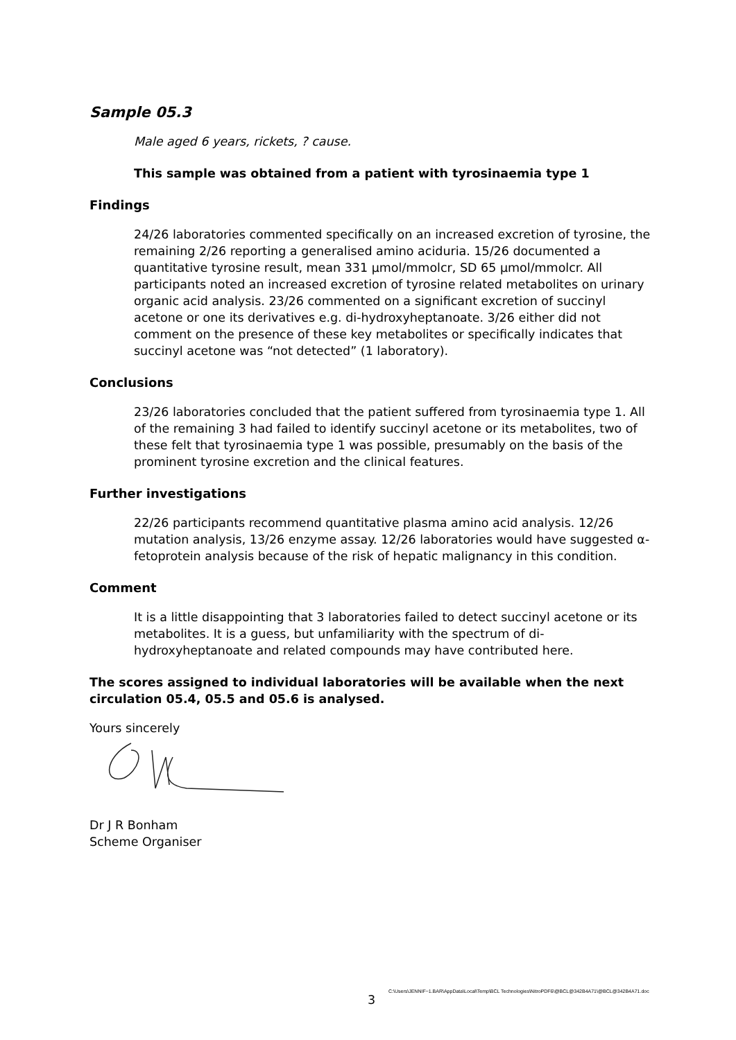Sample 05.3
Male aged 6 years, rickets, ? cause.
This sample was obtained from a patient with tyrosinaemia type 1
Findings
24/26 laboratories commented specifically on an increased excretion of tyrosine, the remaining 2/26 reporting a generalised amino aciduria. 15/26 documented a quantitative tyrosine result, mean 331 µmol/mmolcr, SD 65 µmol/mmolcr. All participants noted an increased excretion of tyrosine related metabolites on urinary organic acid analysis. 23/26 commented on a significant excretion of succinyl acetone or one its derivatives e.g. di-hydroxyheptanoate. 3/26 either did not comment on the presence of these key metabolites or specifically indicates that succinyl acetone was “not detected” (1 laboratory).
Conclusions
23/26 laboratories concluded that the patient suffered from tyrosinaemia type 1. All of the remaining 3 had failed to identify succinyl acetone or its metabolites, two of these felt that tyrosinaemia type 1 was possible, presumably on the basis of the prominent tyrosine excretion and the clinical features.
Further investigations
22/26 participants recommend quantitative plasma amino acid analysis. 12/26 mutation analysis, 13/26 enzyme assay. 12/26 laboratories would have suggested α-fetoprotein analysis because of the risk of hepatic malignancy in this condition.
Comment
It is a little disappointing that 3 laboratories failed to detect succinyl acetone or its metabolites. It is a guess, but unfamiliarity with the spectrum of di-hydroxyheptanoate and related compounds may have contributed here.
The scores assigned to individual laboratories will be available when the next circulation 05.4, 05.5 and 05.6 is analysed.
Yours sincerely
Dr J R Bonham
Scheme Organiser
C:\Users\JENNIF~1.BAR\AppData\Local\Temp\BCL Technologies\NitroPDF6\@BCL@342B4A71\@BCL@342B4A71.doc
3